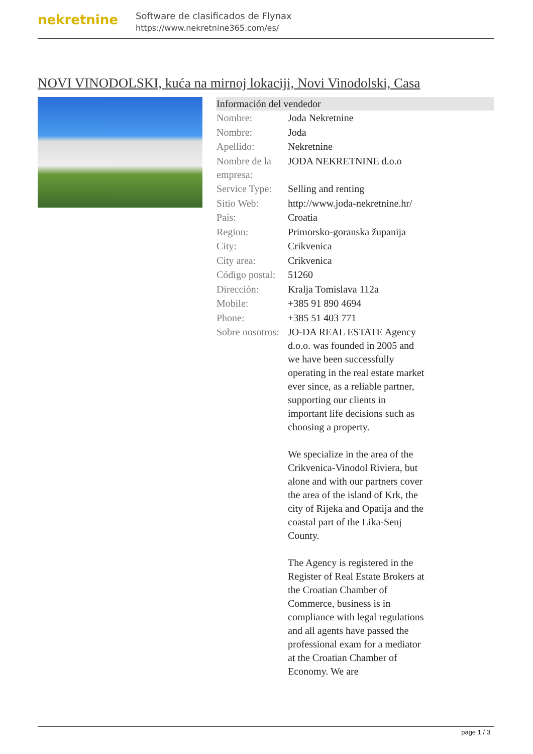nekretnine
Software de clasificados de Flynax
https://www.nekretnine365.com/es/
NOVI VINODOLSKI, kuća na mirnoj lokaciji, Novi Vinodolski, Casa
Información del vendedor
| Nombre: | Joda Nekretnine |
| Nombre: | Joda |
| Apellido: | Nekretnine |
| Nombre de la empresa: | JODA NEKRETNINE d.o.o |
| Service Type: | Selling and renting |
| Sitio Web: | http://www.joda-nekretnine.hr/ |
| País: | Croatia |
| Region: | Primorsko-goranska županija |
| City: | Crikvenica |
| City area: | Crikvenica |
| Código postal: | 51260 |
| Dirección: | Kralja Tomislava 112a |
| Mobile: | +385 91 890 4694 |
| Phone: | +385 51 403 771 |
| Sobre nosotros: | JO-DA REAL ESTATE Agency d.o.o. was founded in 2005 and we have been successfully operating in the real estate market ever since, as a reliable partner, supporting our clients in important life decisions such as choosing a property. We specialize in the area of the Crikvenica-Vinodol Riviera, but alone and with our partners cover the area of the island of Krk, the city of Rijeka and Opatija and the coastal part of the Lika-Senj County. The Agency is registered in the Register of Real Estate Brokers at the Croatian Chamber of Commerce, business is in compliance with legal regulations and all agents have passed the professional exam for a mediator at the Croatian Chamber of Economy. We are |
page 1 / 3